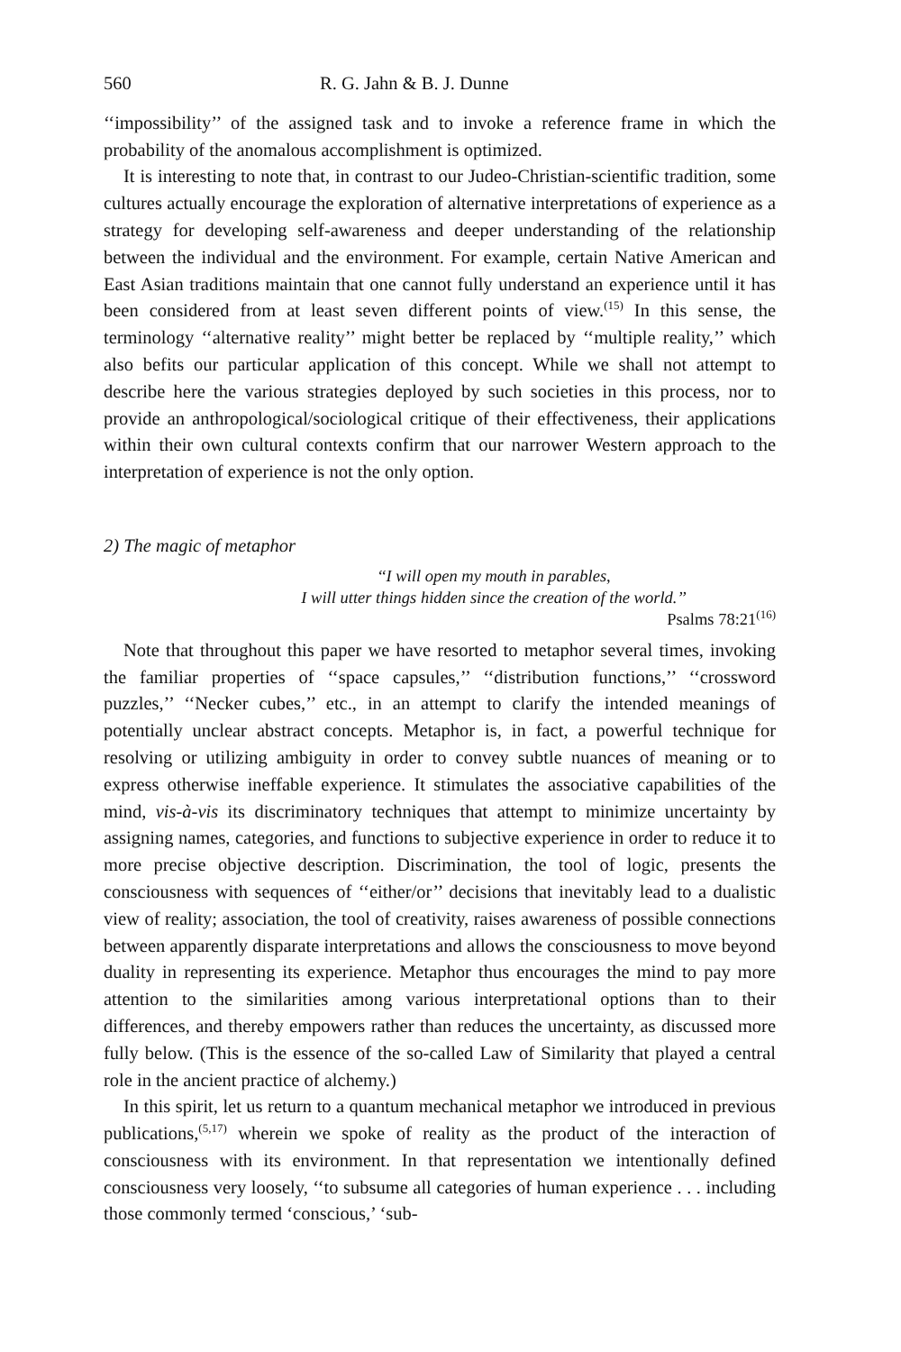560 R. G. Jahn & B. J. Dunne
‘‘impossibility’’ of the assigned task and to invoke a reference frame in which the probability of the anomalous accomplishment is optimized.
It is interesting to note that, in contrast to our Judeo-Christian-scientific tradition, some cultures actually encourage the exploration of alternative interpretations of experience as a strategy for developing self-awareness and deeper understanding of the relationship between the individual and the environment. For example, certain Native American and East Asian traditions maintain that one cannot fully understand an experience until it has been considered from at least seven different points of view.<sup>(15)</sup> In this sense, the terminology ‘‘alternative reality’’ might better be replaced by ‘‘multiple reality,’’ which also befits our particular application of this concept. While we shall not attempt to describe here the various strategies deployed by such societies in this process, nor to provide an anthropological/sociological critique of their effectiveness, their applications within their own cultural contexts confirm that our narrower Western approach to the interpretation of experience is not the only option.
2) The magic of metaphor
‘‘I will open my mouth in parables,
I will utter things hidden since the creation of the world.’’
Psalms 78:21<sup>(16)</sup>
Note that throughout this paper we have resorted to metaphor several times, invoking the familiar properties of ‘‘space capsules,’’ ‘‘distribution functions,’’ ‘‘crossword puzzles,’’ ‘‘Necker cubes,’’ etc., in an attempt to clarify the intended meanings of potentially unclear abstract concepts. Metaphor is, in fact, a powerful technique for resolving or utilizing ambiguity in order to convey subtle nuances of meaning or to express otherwise ineffable experience. It stimulates the associative capabilities of the mind, vis-à-vis its discriminatory techniques that attempt to minimize uncertainty by assigning names, categories, and functions to subjective experience in order to reduce it to more precise objective description. Discrimination, the tool of logic, presents the consciousness with sequences of ‘‘either/or’’ decisions that inevitably lead to a dualistic view of reality; association, the tool of creativity, raises awareness of possible connections between apparently disparate interpretations and allows the consciousness to move beyond duality in representing its experience. Metaphor thus encourages the mind to pay more attention to the similarities among various interpretational options than to their differences, and thereby empowers rather than reduces the uncertainty, as discussed more fully below. (This is the essence of the so-called Law of Similarity that played a central role in the ancient practice of alchemy.)
In this spirit, let us return to a quantum mechanical metaphor we introduced in previous publications,<sup>(5,17)</sup> wherein we spoke of reality as the product of the interaction of consciousness with its environment. In that representation we intentionally defined consciousness very loosely, ‘‘to subsume all categories of human experience . . . including those commonly termed ‘conscious,’ ‘sub-